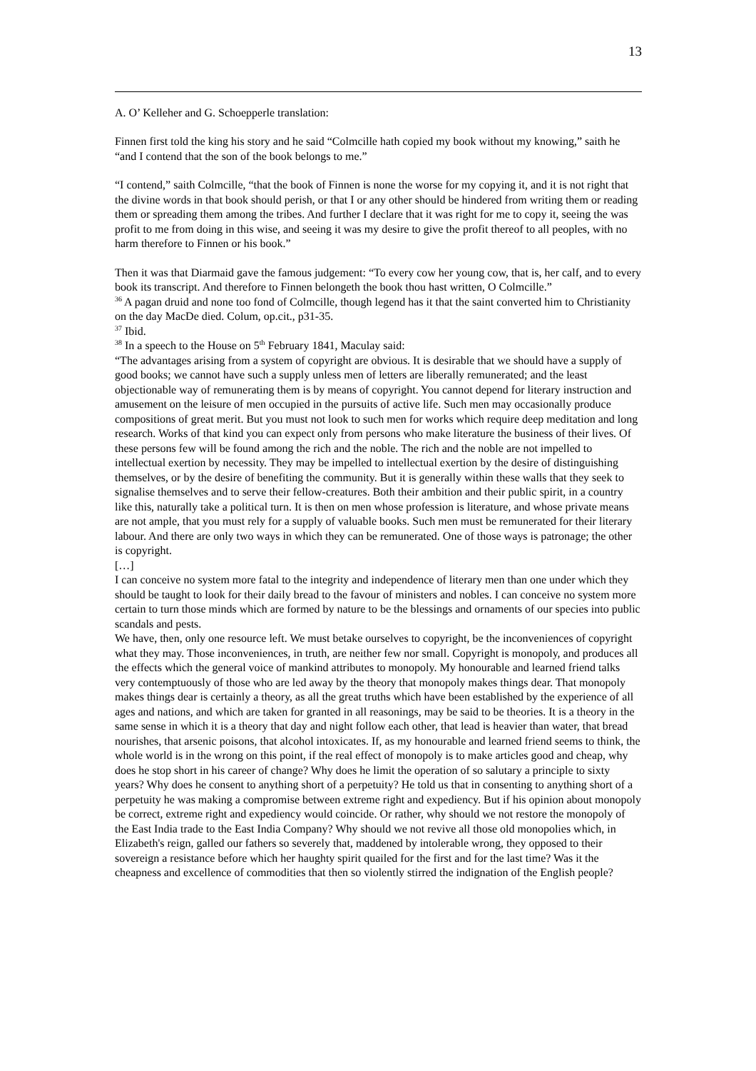13
A. O’ Kelleher and G. Schoepperle translation:
Finnen first told the king his story and he said “Colmcille hath copied my book without my knowing,” saith he “and I contend that the son of the book belongs to me.”
“I contend,” saith Colmcille, “that the book of Finnen is none the worse for my copying it, and it is not right that the divine words in that book should perish, or that I or any other should be hindered from writing them or reading them or spreading them among the tribes. And further I declare that it was right for me to copy it, seeing the was profit to me from doing in this wise, and seeing it was my desire to give the profit thereof to all peoples, with no harm therefore to Finnen or his book.”
Then it was that Diarmaid gave the famous judgement: “To every cow her young cow, that is, her calf, and to every book its transcript. And therefore to Finnen belongeth the book thou hast written, O Colmcille.”
<sup>36</sup> A pagan druid and none too fond of Colmcille, though legend has it that the saint converted him to Christianity on the day MacDe died. Colum, op.cit., p31-35.
<sup>37</sup> Ibid.
<sup>38</sup> In a speech to the House on 5<sup>th</sup> February 1841, Maculay said:
“The advantages arising from a system of copyright are obvious. It is desirable that we should have a supply of good books; we cannot have such a supply unless men of letters are liberally remunerated; and the least objectionable way of remunerating them is by means of copyright. You cannot depend for literary instruction and amusement on the leisure of men occupied in the pursuits of active life. Such men may occasionally produce compositions of great merit. But you must not look to such men for works which require deep meditation and long research. Works of that kind you can expect only from persons who make literature the business of their lives. Of these persons few will be found among the rich and the noble. The rich and the noble are not impelled to intellectual exertion by necessity. They may be impelled to intellectual exertion by the desire of distinguishing themselves, or by the desire of benefiting the community. But it is generally within these walls that they seek to signalise themselves and to serve their fellow-creatures. Both their ambition and their public spirit, in a country like this, naturally take a political turn. It is then on men whose profession is literature, and whose private means are not ample, that you must rely for a supply of valuable books. Such men must be remunerated for their literary labour. And there are only two ways in which they can be remunerated. One of those ways is patronage; the other is copyright.
[…]
I can conceive no system more fatal to the integrity and independence of literary men than one under which they should be taught to look for their daily bread to the favour of ministers and nobles. I can conceive no system more certain to turn those minds which are formed by nature to be the blessings and ornaments of our species into public scandals and pests.
We have, then, only one resource left. We must betake ourselves to copyright, be the inconveniences of copyright what they may. Those inconveniences, in truth, are neither few nor small. Copyright is monopoly, and produces all the effects which the general voice of mankind attributes to monopoly. My honourable and learned friend talks very contemptuously of those who are led away by the theory that monopoly makes things dear. That monopoly makes things dear is certainly a theory, as all the great truths which have been established by the experience of all ages and nations, and which are taken for granted in all reasonings, may be said to be theories. It is a theory in the same sense in which it is a theory that day and night follow each other, that lead is heavier than water, that bread nourishes, that arsenic poisons, that alcohol intoxicates. If, as my honourable and learned friend seems to think, the whole world is in the wrong on this point, if the real effect of monopoly is to make articles good and cheap, why does he stop short in his career of change? Why does he limit the operation of so salutary a principle to sixty years? Why does he consent to anything short of a perpetuity? He told us that in consenting to anything short of a perpetuity he was making a compromise between extreme right and expediency. But if his opinion about monopoly be correct, extreme right and expediency would coincide. Or rather, why should we not restore the monopoly of the East India trade to the East India Company? Why should we not revive all those old monopolies which, in Elizabeth's reign, galled our fathers so severely that, maddened by intolerable wrong, they opposed to their sovereign a resistance before which her haughty spirit quailed for the first and for the last time? Was it the cheapness and excellence of commodities that then so violently stirred the indignation of the English people?